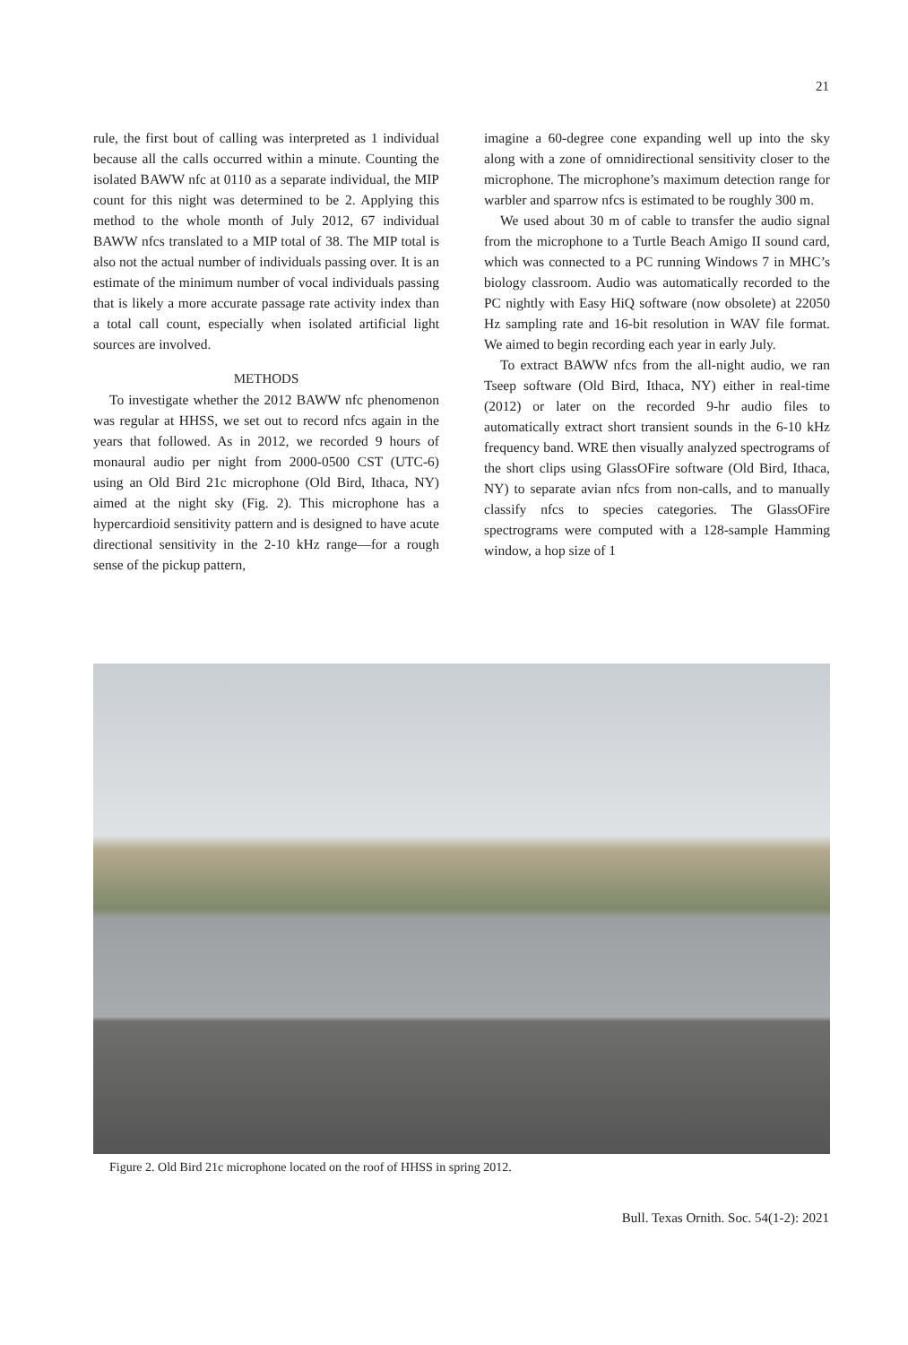21
rule, the first bout of calling was interpreted as 1 individual because all the calls occurred within a minute. Counting the isolated BAWW nfc at 0110 as a separate individual, the MIP count for this night was determined to be 2. Applying this method to the whole month of July 2012, 67 individual BAWW nfcs translated to a MIP total of 38. The MIP total is also not the actual number of individuals passing over. It is an estimate of the minimum number of vocal individuals passing that is likely a more accurate passage rate activity index than a total call count, especially when isolated artificial light sources are involved.
METHODS
To investigate whether the 2012 BAWW nfc phenomenon was regular at HHSS, we set out to record nfcs again in the years that followed. As in 2012, we recorded 9 hours of monaural audio per night from 2000-0500 CST (UTC-6) using an Old Bird 21c microphone (Old Bird, Ithaca, NY) aimed at the night sky (Fig. 2). This microphone has a hypercardioid sensitivity pattern and is designed to have acute directional sensitivity in the 2-10 kHz range—for a rough sense of the pickup pattern,
imagine a 60-degree cone expanding well up into the sky along with a zone of omnidirectional sensitivity closer to the microphone. The microphone’s maximum detection range for warbler and sparrow nfcs is estimated to be roughly 300 m.
We used about 30 m of cable to transfer the audio signal from the microphone to a Turtle Beach Amigo II sound card, which was connected to a PC running Windows 7 in MHC’s biology classroom. Audio was automatically recorded to the PC nightly with Easy HiQ software (now obsolete) at 22050 Hz sampling rate and 16-bit resolution in WAV file format. We aimed to begin recording each year in early July.
To extract BAWW nfcs from the all-night audio, we ran Tseep software (Old Bird, Ithaca, NY) either in real-time (2012) or later on the recorded 9-hr audio files to automatically extract short transient sounds in the 6-10 kHz frequency band. WRE then visually analyzed spectrograms of the short clips using GlassOFire software (Old Bird, Ithaca, NY) to separate avian nfcs from non-calls, and to manually classify nfcs to species categories. The GlassOFire spectrograms were computed with a 128-sample Hamming window, a hop size of 1
Figure 2. Old Bird 21c microphone located on the roof of HHSS in spring 2012.
Bull. Texas Ornith. Soc. 54(1-2): 2021